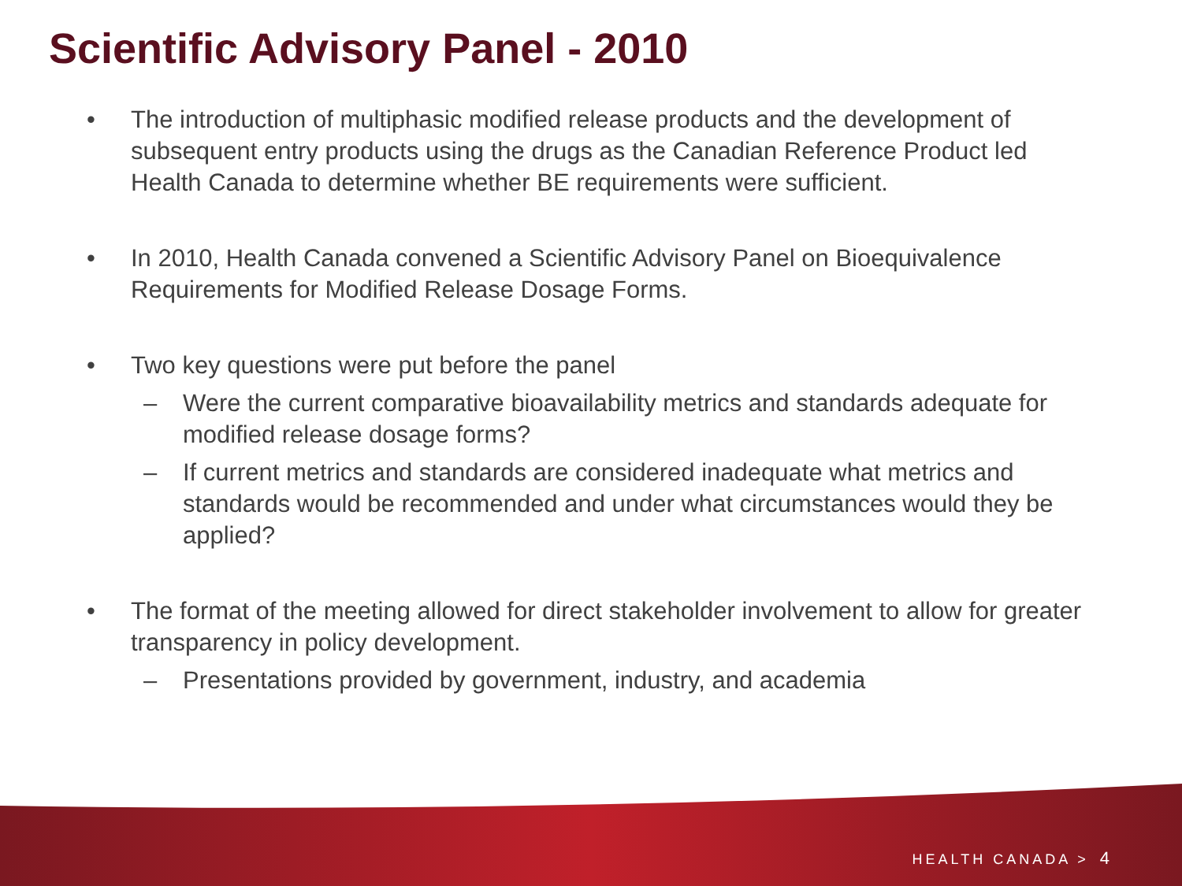Scientific Advisory Panel - 2010
• The introduction of multiphasic modified release products and the development of subsequent entry products using the drugs as the Canadian Reference Product led Health Canada to determine whether BE requirements were sufficient.
• In 2010, Health Canada convened a Scientific Advisory Panel on Bioequivalence Requirements for Modified Release Dosage Forms.
• Two key questions were put before the panel
– Were the current comparative bioavailability metrics and standards adequate for modified release dosage forms?
– If current metrics and standards are considered inadequate what metrics and standards would be recommended and under what circumstances would they be applied?
• The format of the meeting allowed for direct stakeholder involvement to allow for greater transparency in policy development.
– Presentations provided by government, industry, and academia
HEALTH CANADA > 4